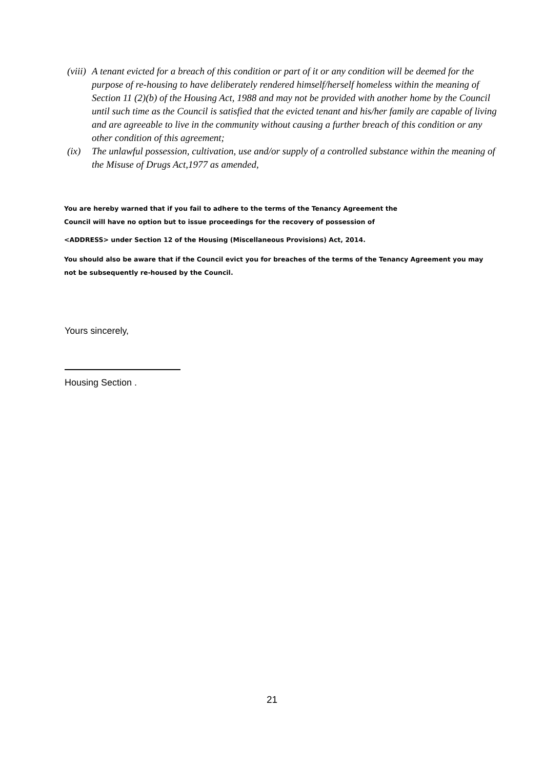(viii)
A tenant evicted for a breach of this condition or part of it or any condition will be deemed for the purpose of re-housing to have deliberately rendered himself/herself homeless within the meaning of Section 11 (2)(b) of the Housing Act, 1988 and may not be provided with another home by the Council until such time as the Council is satisfied that the evicted tenant and his/her family are capable of living and are agreeable to live in the community without causing a further breach of this condition or any other condition of this agreement;
(ix) The unlawful possession, cultivation, use and/or supply of a controlled substance within the meaning of the Misuse of Drugs Act,1977 as amended,
You are hereby warned that if you fail to adhere to the terms of the Tenancy Agreement the
Council will have no option but to issue proceedings for the recovery of possession of
<ADDRESS> under Section 12 of the Housing (Miscellaneous Provisions) Act, 2014.
You should also be aware that if the Council evict you for breaches of the terms of the Tenancy Agreement you may not be subsequently re-housed by the Council.
Yours sincerely,
Housing Section .
21